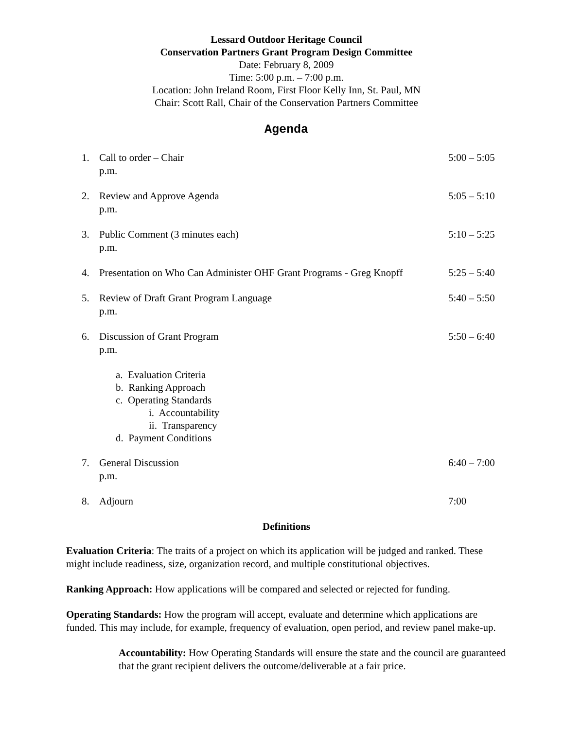Lessard Outdoor Heritage Council
Conservation Partners Grant Program Design Committee
Date: February 8, 2009
Time: 5:00 p.m. – 7:00 p.m.
Location: John Ireland Room, First Floor Kelly Inn, St. Paul, MN
Chair: Scott Rall, Chair of the Conservation Partners Committee
Agenda
1. Call to order – Chair
p.m. 5:00 – 5:05
2. Review and Approve Agenda
p.m. 5:05 – 5:10
3. Public Comment (3 minutes each)
p.m. 5:10 – 5:25
4. Presentation on Who Can Administer OHF Grant Programs - Greg Knopff 5:25 – 5:40
5. Review of Draft Grant Program Language
p.m. 5:40 – 5:50
6. Discussion of Grant Program
p.m. 5:50 – 6:40
a. Evaluation Criteria
b. Ranking Approach
c. Operating Standards
i. Accountability
ii. Transparency
d. Payment Conditions
7. General Discussion
p.m. 6:40 – 7:00
8. Adjourn 7:00
Definitions
Evaluation Criteria: The traits of a project on which its application will be judged and ranked. These might include readiness, size, organization record, and multiple constitutional objectives.
Ranking Approach: How applications will be compared and selected or rejected for funding.
Operating Standards: How the program will accept, evaluate and determine which applications are funded. This may include, for example, frequency of evaluation, open period, and review panel make-up.
Accountability: How Operating Standards will ensure the state and the council are guaranteed that the grant recipient delivers the outcome/deliverable at a fair price.